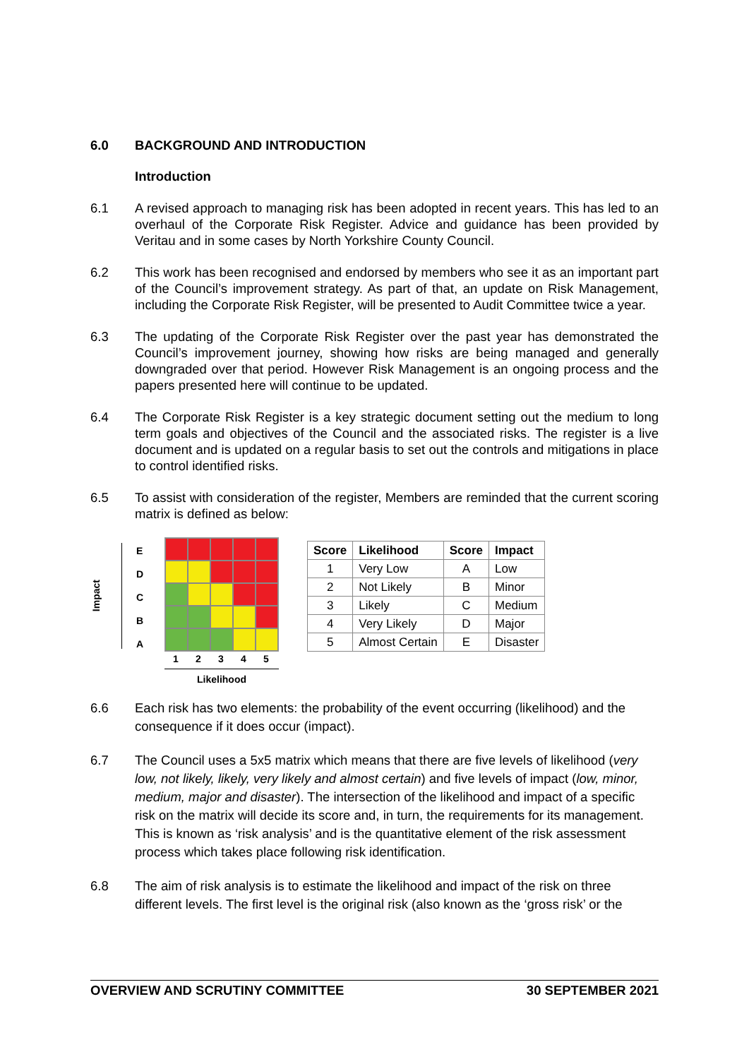6.0 BACKGROUND AND INTRODUCTION
Introduction
6.1 A revised approach to managing risk has been adopted in recent years. This has led to an overhaul of the Corporate Risk Register. Advice and guidance has been provided by Veritau and in some cases by North Yorkshire County Council.
6.2 This work has been recognised and endorsed by members who see it as an important part of the Council’s improvement strategy. As part of that, an update on Risk Management, including the Corporate Risk Register, will be presented to Audit Committee twice a year.
6.3 The updating of the Corporate Risk Register over the past year has demonstrated the Council’s improvement journey, showing how risks are being managed and generally downgraded over that period. However Risk Management is an ongoing process and the papers presented here will continue to be updated.
6.4 The Corporate Risk Register is a key strategic document setting out the medium to long term goals and objectives of the Council and the associated risks. The register is a live document and is updated on a regular basis to set out the controls and mitigations in place to control identified risks.
6.5 To assist with consideration of the register, Members are reminded that the current scoring matrix is defined as below:
Impact
EDCBA
12345
Likelihood
| Score | Likelihood | Score | Impact |
| --- | --- | --- | --- |
| 1 | Very Low | A | Low |
| 2 | Not Likely | B | Minor |
| 3 | Likely | C | Medium |
| 4 | Very Likely | D | Major |
| 5 | Almost Certain | E | Disaster |
6.6 Each risk has two elements: the probability of the event occurring (likelihood) and the consequence if it does occur (impact).
6.7 The Council uses a 5x5 matrix which means that there are five levels of likelihood (very low, not likely, likely, very likely and almost certain) and five levels of impact (low, minor, medium, major and disaster). The intersection of the likelihood and impact of a specific risk on the matrix will decide its score and, in turn, the requirements for its management. This is known as ‘risk analysis’ and is the quantitative element of the risk assessment process which takes place following risk identification.
6.8 The aim of risk analysis is to estimate the likelihood and impact of the risk on three different levels. The first level is the original risk (also known as the ‘gross risk’ or the
OVERVIEW AND SCRUTINY COMMITTEE 30 SEPTEMBER 2021